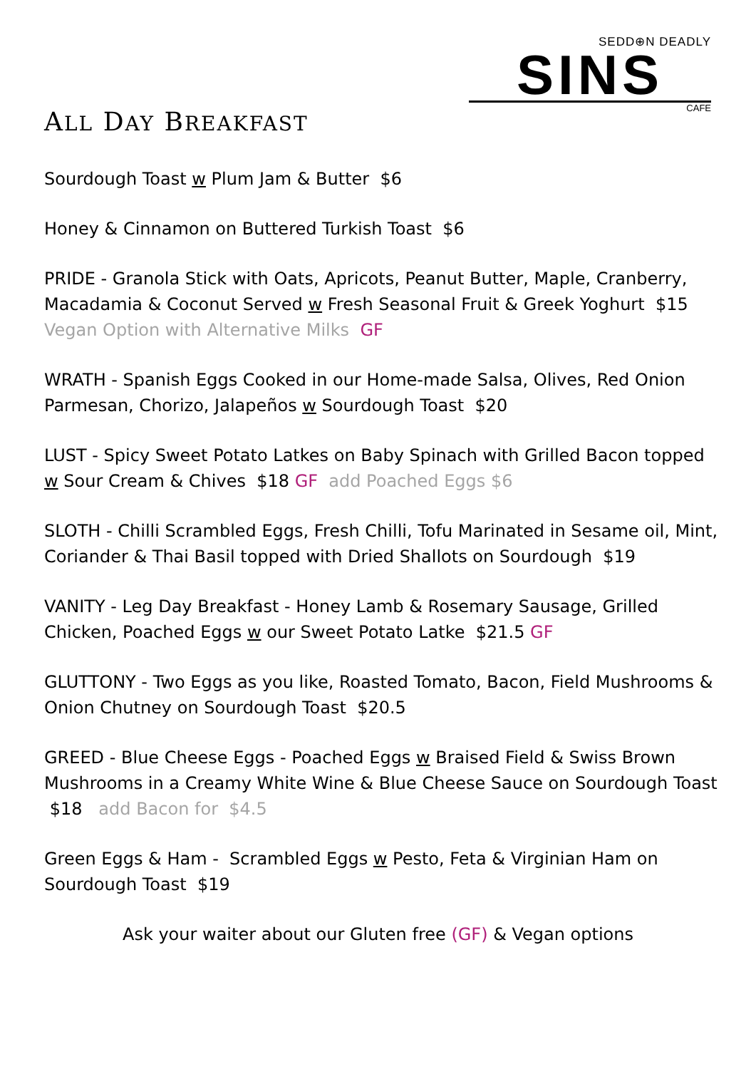SEDD⊕N DEADLY
SINS
CAFE
ALL DAY BREAKFAST
Sourdough Toast w Plum Jam & Butter $6
Honey & Cinnamon on Buttered Turkish Toast $6
PRIDE - Granola Stick with Oats, Apricots, Peanut Butter, Maple, Cranberry, Macadamia & Coconut Served w Fresh Seasonal Fruit & Greek Yoghurt $15 Vegan Option with Alternative Milks GF
WRATH - Spanish Eggs Cooked in our Home-made Salsa, Olives, Red Onion Parmesan, Chorizo, Jalapeños w Sourdough Toast $20
LUST - Spicy Sweet Potato Latkes on Baby Spinach with Grilled Bacon topped w Sour Cream & Chives $18 GF add Poached Eggs $6
SLOTH - Chilli Scrambled Eggs, Fresh Chilli, Tofu Marinated in Sesame oil, Mint, Coriander & Thai Basil topped with Dried Shallots on Sourdough $19
VANITY - Leg Day Breakfast - Honey Lamb & Rosemary Sausage, Grilled Chicken, Poached Eggs w our Sweet Potato Latke $21.5 GF
GLUTTONY - Two Eggs as you like, Roasted Tomato, Bacon, Field Mushrooms & Onion Chutney on Sourdough Toast $20.5
GREED - Blue Cheese Eggs - Poached Eggs w Braised Field & Swiss Brown Mushrooms in a Creamy White Wine & Blue Cheese Sauce on Sourdough Toast $18 add Bacon for $4.5
Green Eggs & Ham - Scrambled Eggs w Pesto, Feta & Virginian Ham on Sourdough Toast $19
Ask your waiter about our Gluten free (GF) & Vegan options